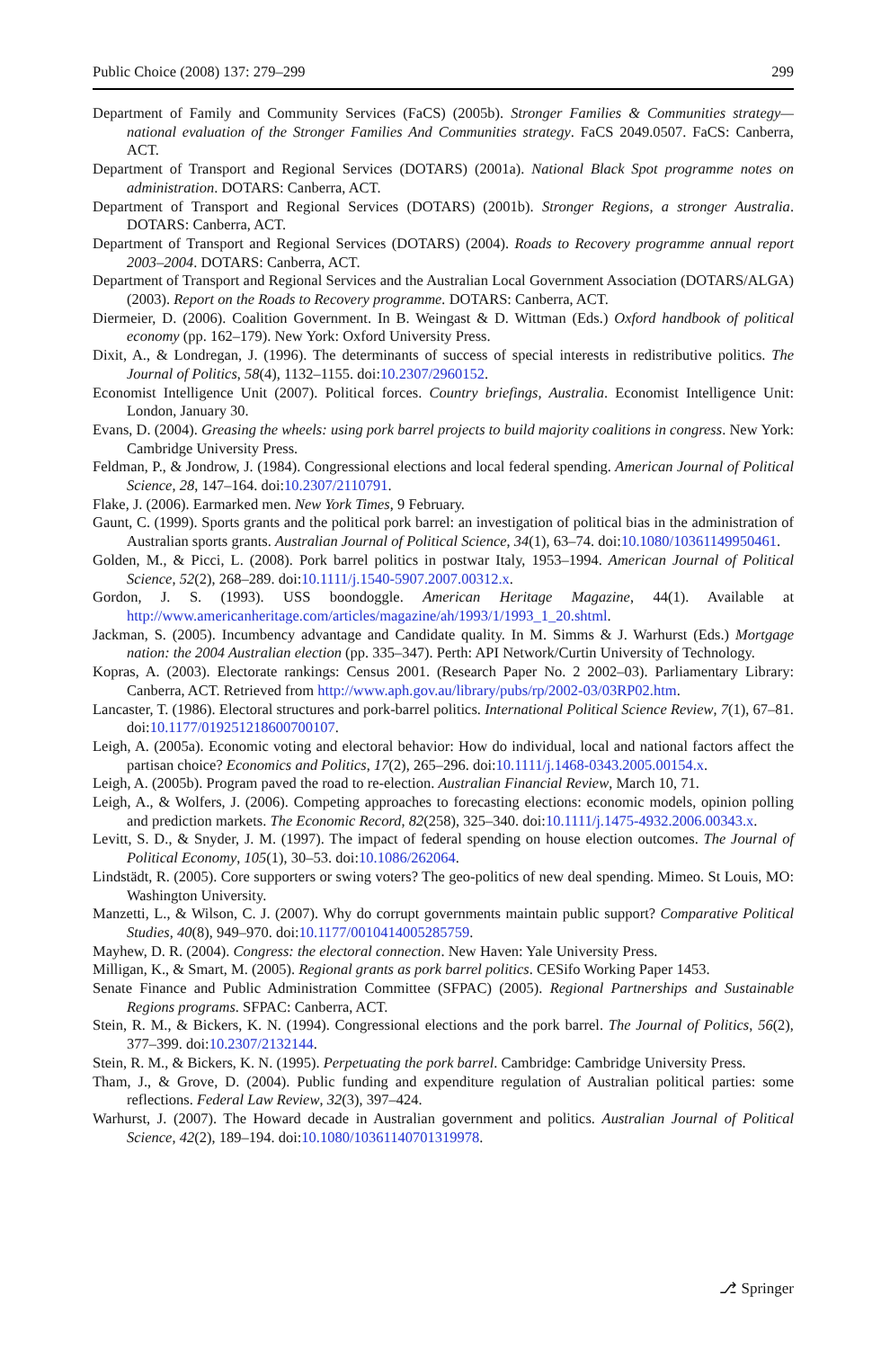Public Choice (2008) 137: 279–299 299
Department of Family and Community Services (FaCS) (2005b). Stronger Families & Communities strategy—national evaluation of the Stronger Families And Communities strategy. FaCS 2049.0507. FaCS: Canberra, ACT.
Department of Transport and Regional Services (DOTARS) (2001a). National Black Spot programme notes on administration. DOTARS: Canberra, ACT.
Department of Transport and Regional Services (DOTARS) (2001b). Stronger Regions, a stronger Australia. DOTARS: Canberra, ACT.
Department of Transport and Regional Services (DOTARS) (2004). Roads to Recovery programme annual report 2003–2004. DOTARS: Canberra, ACT.
Department of Transport and Regional Services and the Australian Local Government Association (DOTARS/ALGA) (2003). Report on the Roads to Recovery programme. DOTARS: Canberra, ACT.
Diermeier, D. (2006). Coalition Government. In B. Weingast & D. Wittman (Eds.) Oxford handbook of political economy (pp. 162–179). New York: Oxford University Press.
Dixit, A., & Londregan, J. (1996). The determinants of success of special interests in redistributive politics. The Journal of Politics, 58(4), 1132–1155. doi:10.2307/2960152.
Economist Intelligence Unit (2007). Political forces. Country briefings, Australia. Economist Intelligence Unit: London, January 30.
Evans, D. (2004). Greasing the wheels: using pork barrel projects to build majority coalitions in congress. New York: Cambridge University Press.
Feldman, P., & Jondrow, J. (1984). Congressional elections and local federal spending. American Journal of Political Science, 28, 147–164. doi:10.2307/2110791.
Flake, J. (2006). Earmarked men. New York Times, 9 February.
Gaunt, C. (1999). Sports grants and the political pork barrel: an investigation of political bias in the administration of Australian sports grants. Australian Journal of Political Science, 34(1), 63–74. doi:10.1080/10361149950461.
Golden, M., & Picci, L. (2008). Pork barrel politics in postwar Italy, 1953–1994. American Journal of Political Science, 52(2), 268–289. doi:10.1111/j.1540-5907.2007.00312.x.
Gordon, J. S. (1993). USS boondoggle. American Heritage Magazine, 44(1). Available at http://www.americanheritage.com/articles/magazine/ah/1993/1/1993_1_20.shtml.
Jackman, S. (2005). Incumbency advantage and Candidate quality. In M. Simms & J. Warhurst (Eds.) Mortgage nation: the 2004 Australian election (pp. 335–347). Perth: API Network/Curtin University of Technology.
Kopras, A. (2003). Electorate rankings: Census 2001. (Research Paper No. 2 2002–03). Parliamentary Library: Canberra, ACT. Retrieved from http://www.aph.gov.au/library/pubs/rp/2002-03/03RP02.htm.
Lancaster, T. (1986). Electoral structures and pork-barrel politics. International Political Science Review, 7(1), 67–81. doi:10.1177/019251218600700107.
Leigh, A. (2005a). Economic voting and electoral behavior: How do individual, local and national factors affect the partisan choice? Economics and Politics, 17(2), 265–296. doi:10.1111/j.1468-0343.2005.00154.x.
Leigh, A. (2005b). Program paved the road to re-election. Australian Financial Review, March 10, 71.
Leigh, A., & Wolfers, J. (2006). Competing approaches to forecasting elections: economic models, opinion polling and prediction markets. The Economic Record, 82(258), 325–340. doi:10.1111/j.1475-4932.2006.00343.x.
Levitt, S. D., & Snyder, J. M. (1997). The impact of federal spending on house election outcomes. The Journal of Political Economy, 105(1), 30–53. doi:10.1086/262064.
Lindstädt, R. (2005). Core supporters or swing voters? The geo-politics of new deal spending. Mimeo. St Louis, MO: Washington University.
Manzetti, L., & Wilson, C. J. (2007). Why do corrupt governments maintain public support? Comparative Political Studies, 40(8), 949–970. doi:10.1177/0010414005285759.
Mayhew, D. R. (2004). Congress: the electoral connection. New Haven: Yale University Press.
Milligan, K., & Smart, M. (2005). Regional grants as pork barrel politics. CESifo Working Paper 1453.
Senate Finance and Public Administration Committee (SFPAC) (2005). Regional Partnerships and Sustainable Regions programs. SFPAC: Canberra, ACT.
Stein, R. M., & Bickers, K. N. (1994). Congressional elections and the pork barrel. The Journal of Politics, 56(2), 377–399. doi:10.2307/2132144.
Stein, R. M., & Bickers, K. N. (1995). Perpetuating the pork barrel. Cambridge: Cambridge University Press.
Tham, J., & Grove, D. (2004). Public funding and expenditure regulation of Australian political parties: some reflections. Federal Law Review, 32(3), 397–424.
Warhurst, J. (2007). The Howard decade in Australian government and politics. Australian Journal of Political Science, 42(2), 189–194. doi:10.1080/10361140701319978.
⎇ Springer